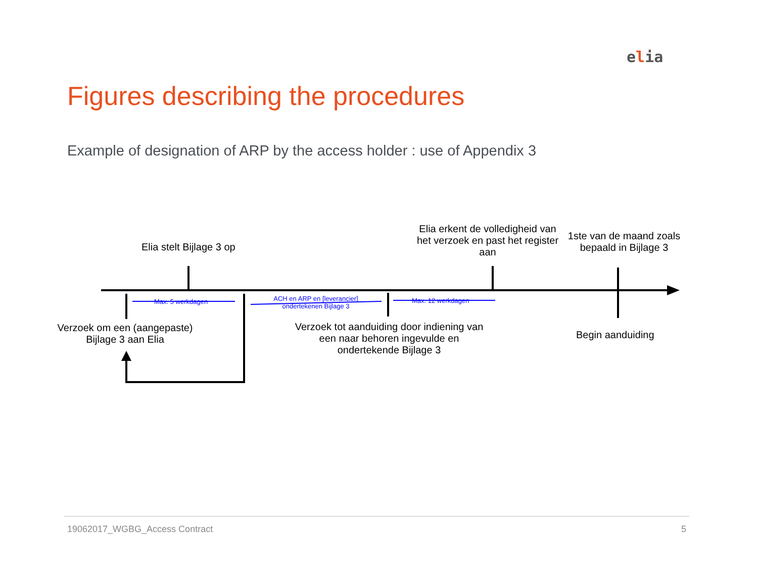elia
Figures describing the procedures
Example of designation of ARP by the access holder : use of Appendix 3
Elia stelt Bijlage 3 op
Elia erkent de volledigheid van het verzoek en past het register aan
1ste van de maand zoals bepaald in Bijlage 3
Max. 5 werkdagen
ACH en ARP en [leverancier] ondertekenen Bijlage 3
Max. 12 werkdagen
Verzoek om een (aangepaste) Bijlage 3 aan Elia
Verzoek tot aanduiding door indiening van een naar behoren ingevulde en ondertekende Bijlage 3
Begin aanduiding
19062017_WGBG_Access Contract 5